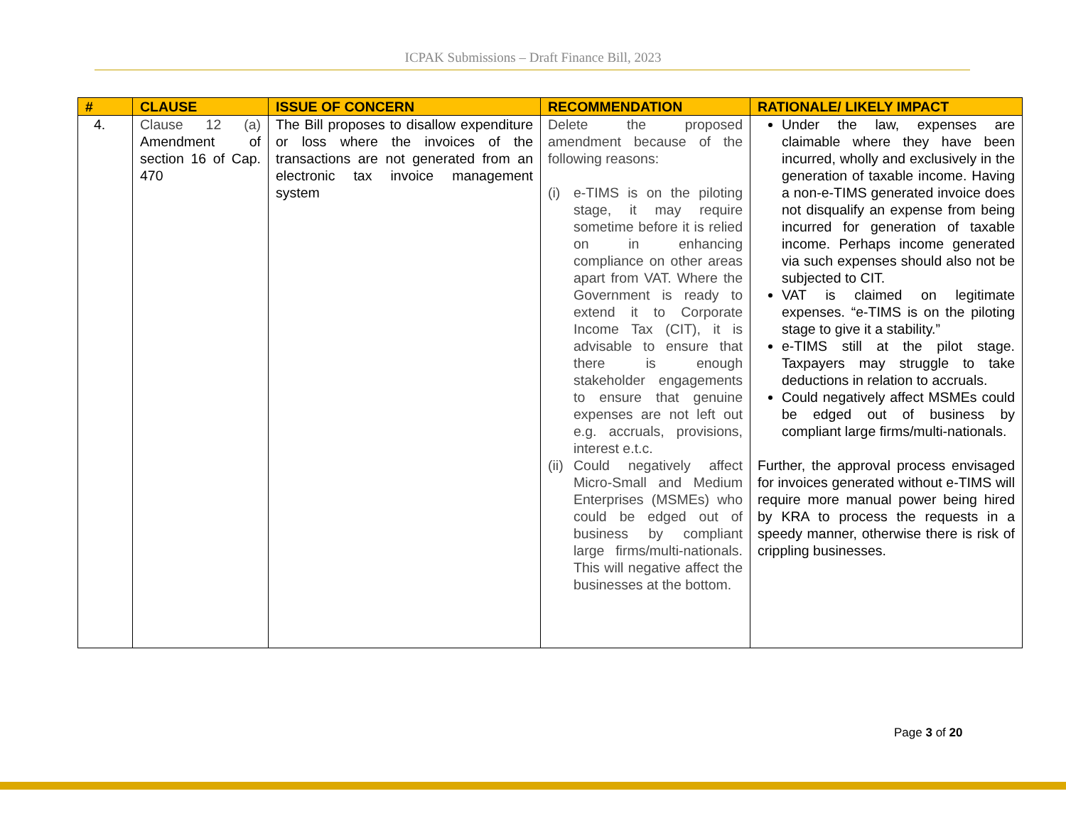ICPAK Submissions – Draft Finance Bill, 2023
| # | CLAUSE | ISSUE OF CONCERN | RECOMMENDATION | RATIONALE/ LIKELY IMPACT |
| --- | --- | --- | --- | --- |
| 4. | Clause 12 (a) Amendment of section 16 of Cap. 470 | The Bill proposes to disallow expenditure or loss where the invoices of the transactions are not generated from an electronic tax invoice management system | Delete the proposed amendment because of the following reasons: (i) e-TIMS is on the piloting stage, it may require sometime before it is relied on in enhancing compliance on other areas apart from VAT. Where the Government is ready to extend it to Corporate Income Tax (CIT), it is advisable to ensure that there is enough stakeholder engagements to ensure that genuine expenses are not left out e.g. accruals, provisions, interest e.t.c. (ii) Could negatively affect Micro-Small and Medium Enterprises (MSMEs) who could be edged out of business by compliant large firms/multi-nationals. This will negative affect the businesses at the bottom. | Under the law, expenses are claimable where they have been incurred, wholly and exclusively in the generation of taxable income. Having a non-e-TIMS generated invoice does not disqualify an expense from being incurred for generation of taxable income. Perhaps income generated via such expenses should also not be subjected to CIT. VAT is claimed on legitimate expenses. “e-TIMS is on the piloting stage to give it a stability.” e-TIMS still at the pilot stage. Taxpayers may struggle to take deductions in relation to accruals. Could negatively affect MSMEs could be edged out of business by compliant large firms/multi-nationals. Further, the approval process envisaged for invoices generated without e-TIMS will require more manual power being hired by KRA to process the requests in a speedy manner, otherwise there is risk of crippling businesses. |
Page 3 of 20